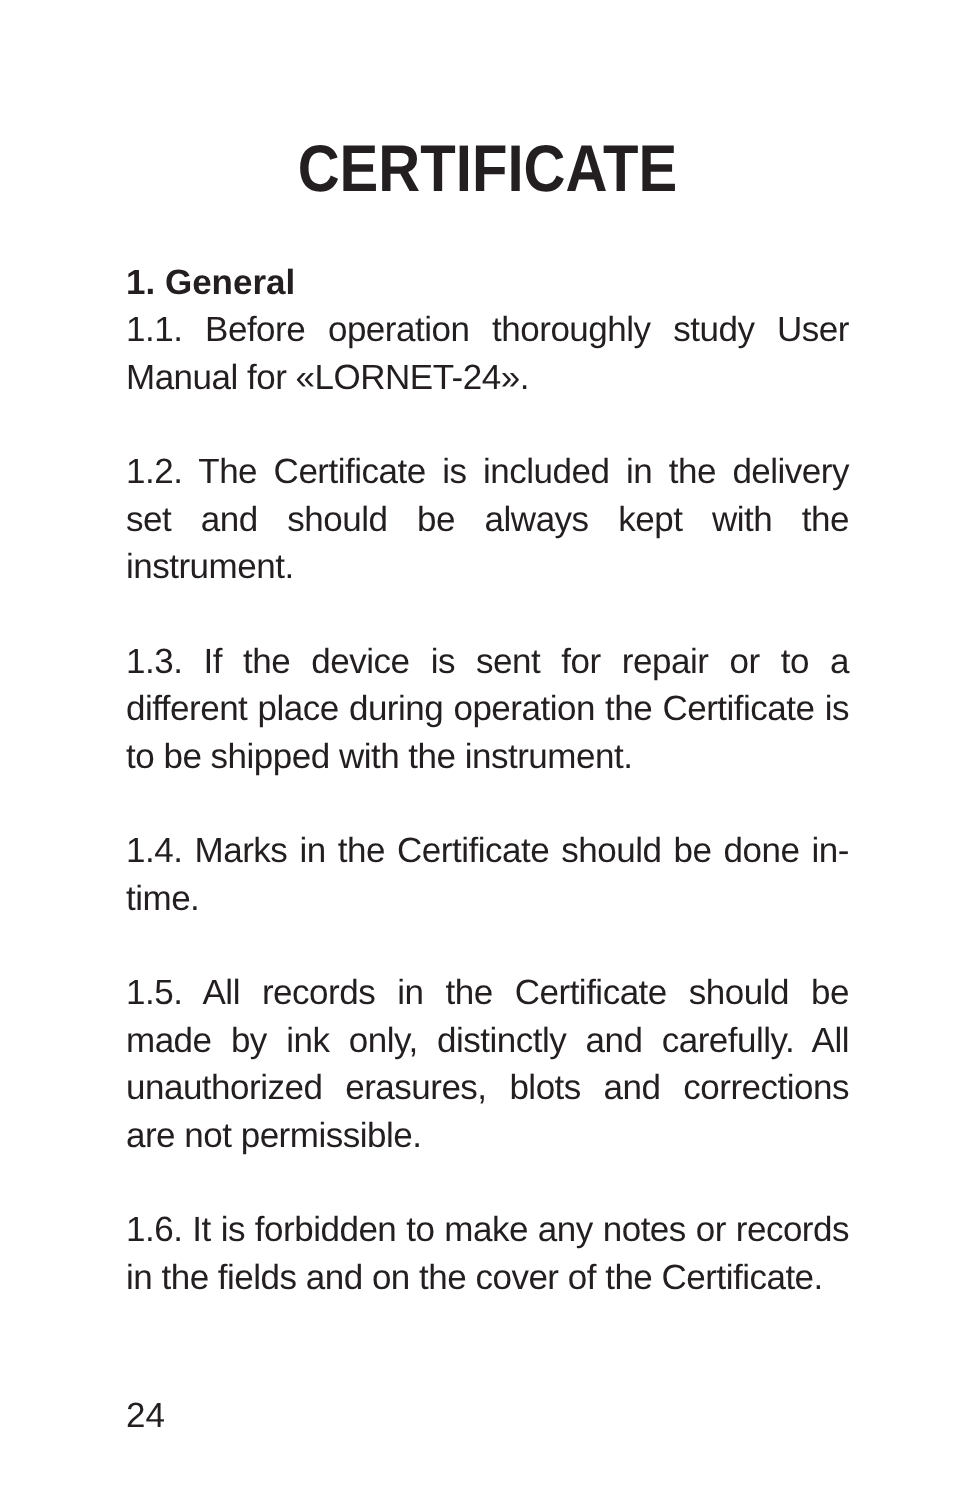CERTIFICATE
1. General
1.1. Before operation thoroughly study User Manual for «LORNET-24».
1.2. The Certificate is included in the delivery set and should be always kept with the instrument.
1.3. If the device is sent for repair or to a different place during operation the Certificate is to be shipped with the instrument.
1.4. Marks in the Certificate should be done in-time.
1.5. All records in the Certificate should be made by ink only, distinctly and carefully. All unauthorized erasures, blots and corrections are not permissible.
1.6. It is forbidden to make any notes or records in the fields and on the cover of the Certificate.
24